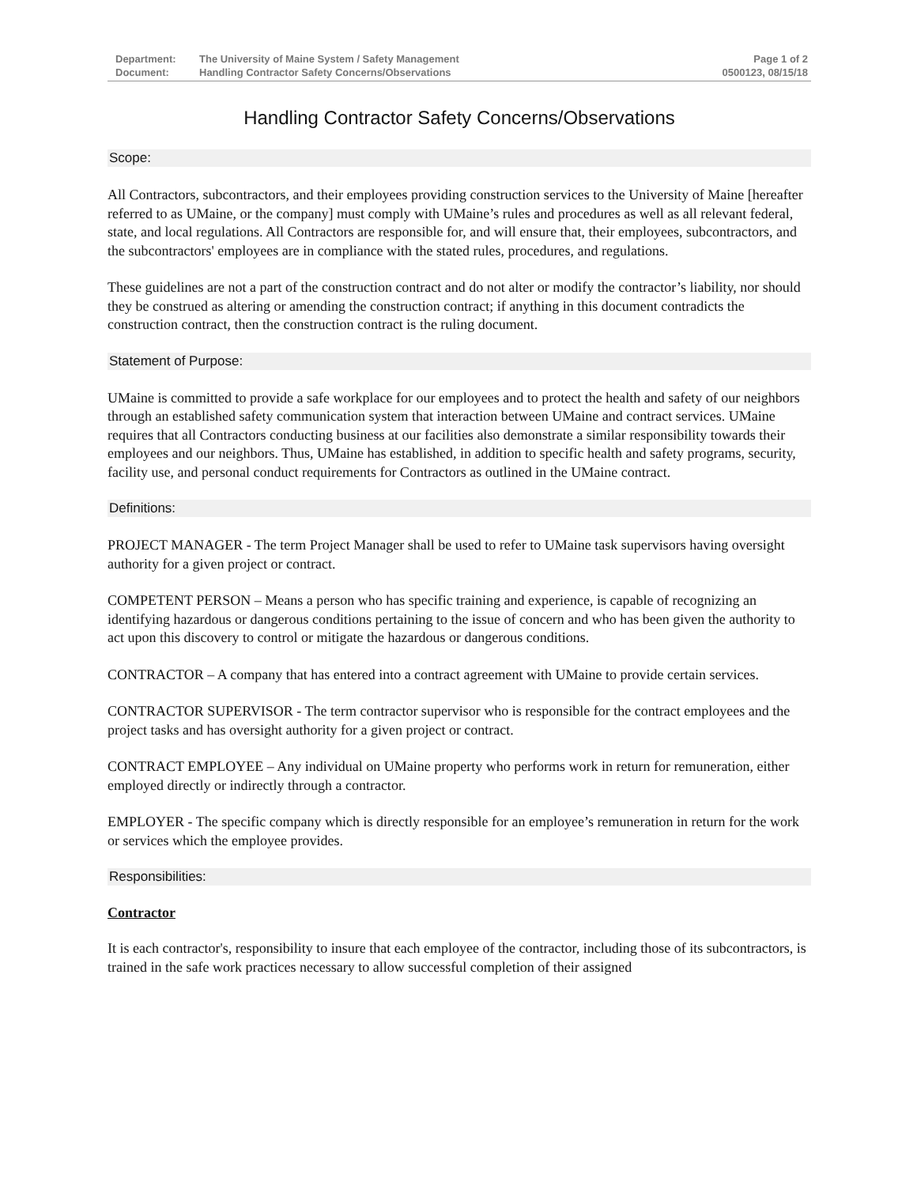Department: The University of Maine System / Safety Management Page 1 of 2
Document: Handling Contractor Safety Concerns/Observations 0500123, 08/15/18
Handling Contractor Safety Concerns/Observations
Scope:
All Contractors, subcontractors, and their employees providing construction services to the University of Maine [hereafter referred to as UMaine, or the company] must comply with UMaine’s rules and procedures as well as all relevant federal, state, and local regulations. All Contractors are responsible for, and will ensure that, their employees, subcontractors, and the subcontractors' employees are in compliance with the stated rules, procedures, and regulations.
These guidelines are not a part of the construction contract and do not alter or modify the contractor’s liability, nor should they be construed as altering or amending the construction contract; if anything in this document contradicts the construction contract, then the construction contract is the ruling document.
Statement of Purpose:
UMaine is committed to provide a safe workplace for our employees and to protect the health and safety of our neighbors through an established safety communication system that interaction between UMaine and contract services. UMaine requires that all Contractors conducting business at our facilities also demonstrate a similar responsibility towards their employees and our neighbors. Thus, UMaine has established, in addition to specific health and safety programs, security, facility use, and personal conduct requirements for Contractors as outlined in the UMaine contract.
Definitions:
PROJECT MANAGER - The term Project Manager shall be used to refer to UMaine task supervisors having oversight authority for a given project or contract.
COMPETENT PERSON – Means a person who has specific training and experience, is capable of recognizing an identifying hazardous or dangerous conditions pertaining to the issue of concern and who has been given the authority to act upon this discovery to control or mitigate the hazardous or dangerous conditions.
CONTRACTOR – A company that has entered into a contract agreement with UMaine to provide certain services.
CONTRACTOR SUPERVISOR - The term contractor supervisor who is responsible for the contract employees and the project tasks and has oversight authority for a given project or contract.
CONTRACT EMPLOYEE – Any individual on UMaine property who performs work in return for remuneration, either employed directly or indirectly through a contractor.
EMPLOYER - The specific company which is directly responsible for an employee’s remuneration in return for the work or services which the employee provides.
Responsibilities:
Contractor
It is each contractor's, responsibility to insure that each employee of the contractor, including those of its subcontractors, is trained in the safe work practices necessary to allow successful completion of their assigned